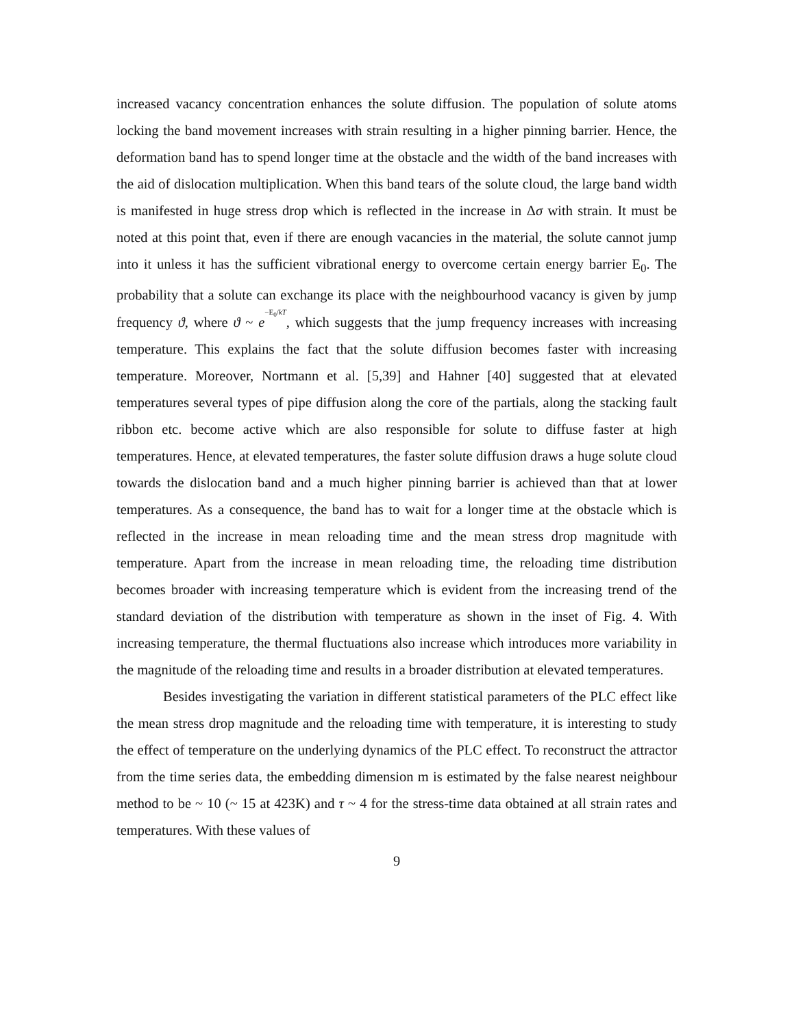increased vacancy concentration enhances the solute diffusion. The population of solute atoms locking the band movement increases with strain resulting in a higher pinning barrier. Hence, the deformation band has to spend longer time at the obstacle and the width of the band increases with the aid of dislocation multiplication. When this band tears of the solute cloud, the large band width is manifested in huge stress drop which is reflected in the increase in Δσ with strain. It must be noted at this point that, even if there are enough vacancies in the material, the solute cannot jump into it unless it has the sufficient vibrational energy to overcome certain energy barrier E<sub>0</sub>. The probability that a solute can exchange its place with the neighbourhood vacancy is given by jump frequency ϑ, where ϑ ~ e−E<sub>0</sub>/kT, which suggests that the jump frequency increases with increasing temperature. This explains the fact that the solute diffusion becomes faster with increasing temperature. Moreover, Nortmann et al. [5,39] and Hahner [40] suggested that at elevated temperatures several types of pipe diffusion along the core of the partials, along the stacking fault ribbon etc. become active which are also responsible for solute to diffuse faster at high temperatures. Hence, at elevated temperatures, the faster solute diffusion draws a huge solute cloud towards the dislocation band and a much higher pinning barrier is achieved than that at lower temperatures. As a consequence, the band has to wait for a longer time at the obstacle which is reflected in the increase in mean reloading time and the mean stress drop magnitude with temperature. Apart from the increase in mean reloading time, the reloading time distribution becomes broader with increasing temperature which is evident from the increasing trend of the standard deviation of the distribution with temperature as shown in the inset of Fig. 4. With increasing temperature, the thermal fluctuations also increase which introduces more variability in the magnitude of the reloading time and results in a broader distribution at elevated temperatures.
Besides investigating the variation in different statistical parameters of the PLC effect like the mean stress drop magnitude and the reloading time with temperature, it is interesting to study the effect of temperature on the underlying dynamics of the PLC effect. To reconstruct the attractor from the time series data, the embedding dimension m is estimated by the false nearest neighbour method to be ~ 10 (~ 15 at 423K) and τ ~ 4 for the stress-time data obtained at all strain rates and temperatures. With these values of
9